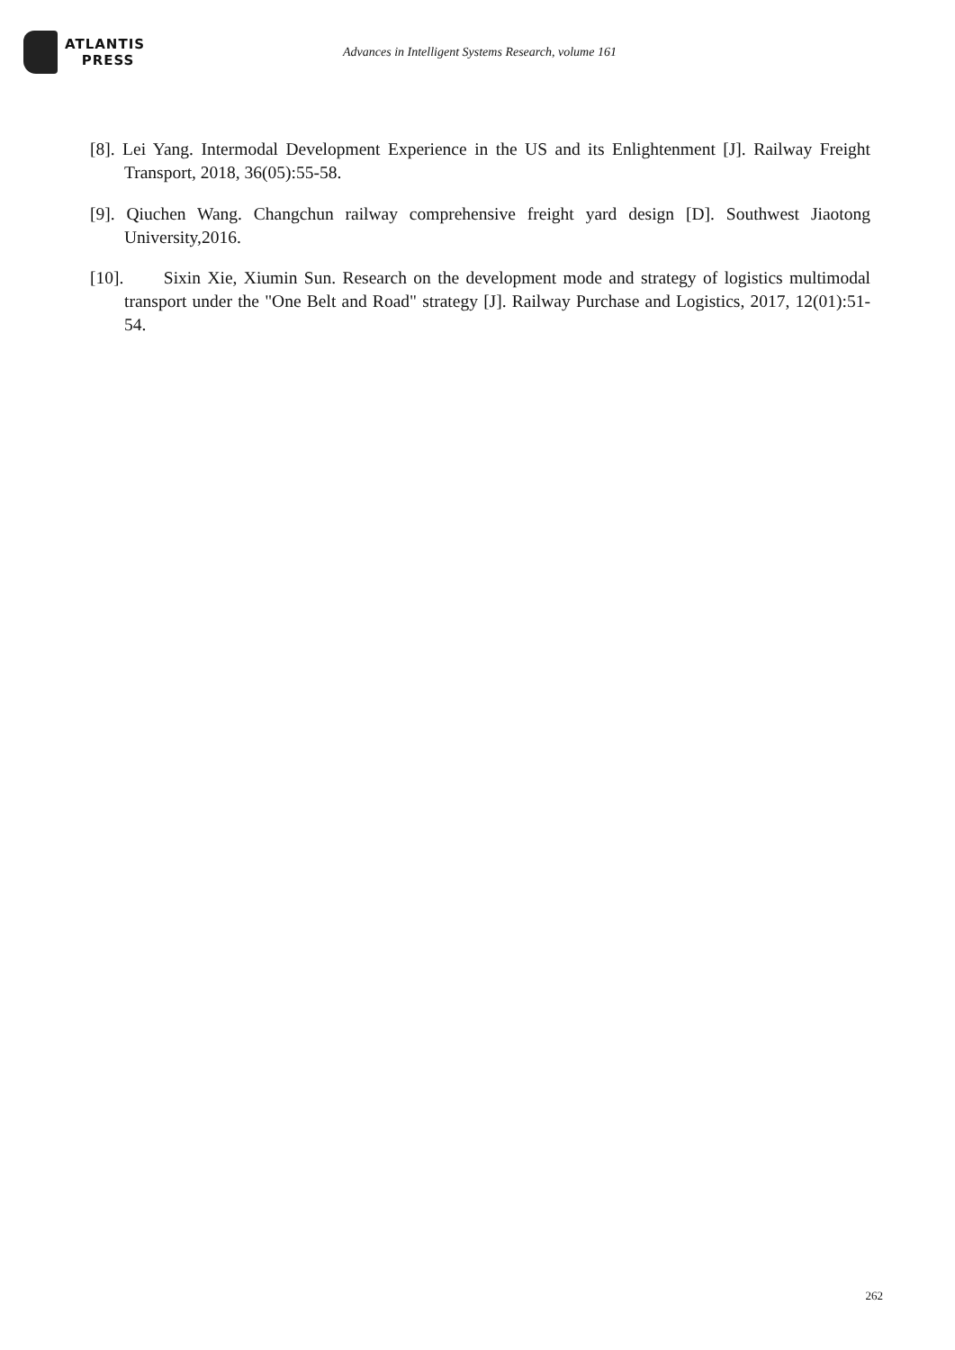ATLANTIS
PRESS
Advances in Intelligent Systems Research, volume 161
[8]. Lei Yang. Intermodal Development Experience in the US and its Enlightenment [J]. Railway Freight Transport, 2018, 36(05):55-58.
[9]. Qiuchen Wang. Changchun railway comprehensive freight yard design [D]. Southwest Jiaotong University,2016.
[10]. Sixin Xie, Xiumin Sun. Research on the development mode and strategy of logistics multimodal transport under the "One Belt and Road" strategy [J]. Railway Purchase and Logistics, 2017, 12(01):51-54.
262